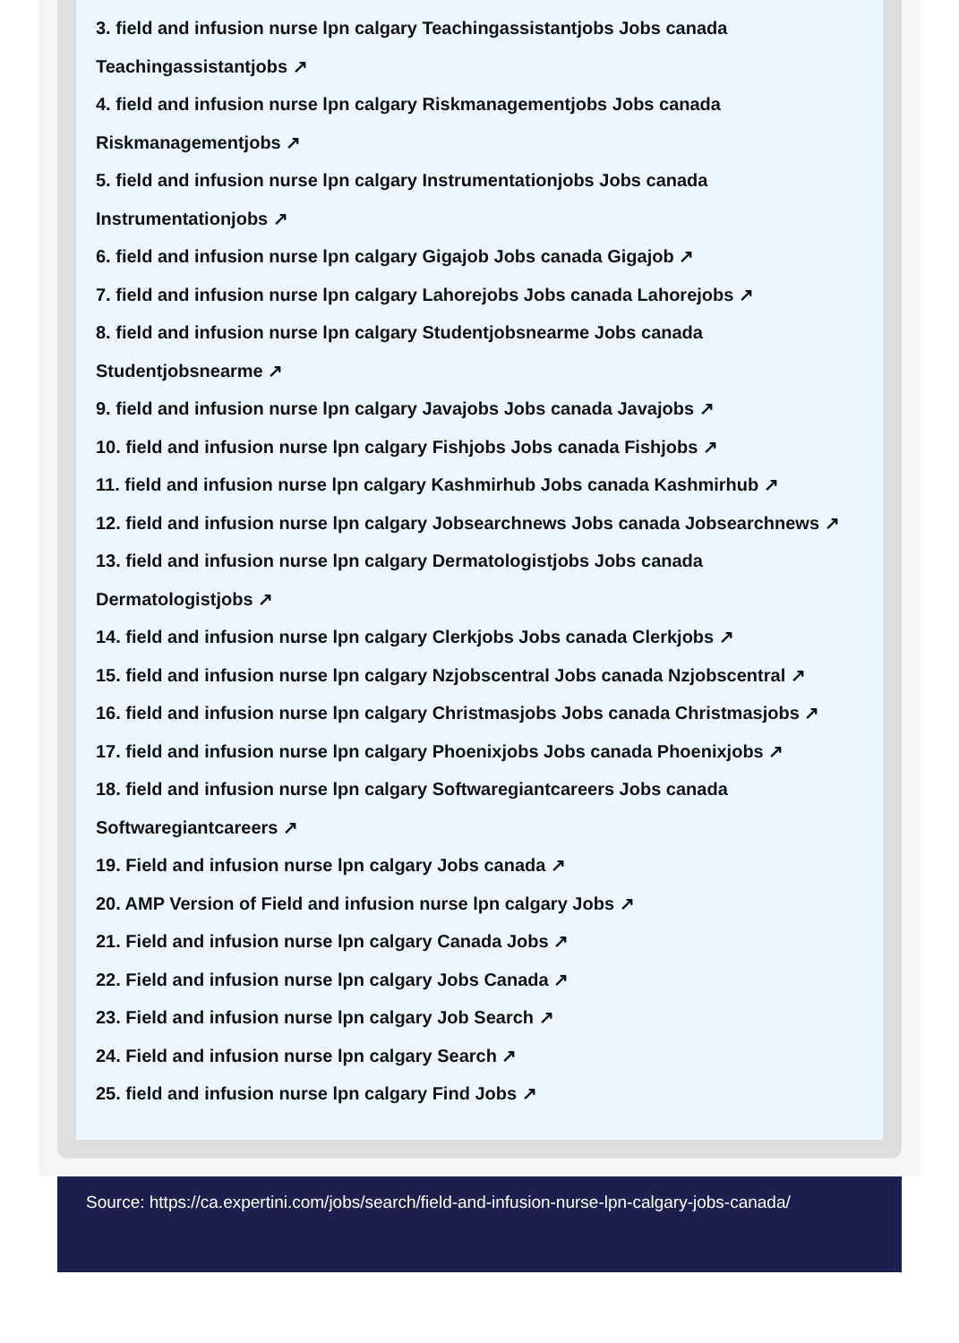3. field and infusion nurse lpn calgary Teachingassistantjobs Jobs canada Teachingassistantjobs ↗
4. field and infusion nurse lpn calgary Riskmanagementjobs Jobs canada Riskmanagementjobs ↗
5. field and infusion nurse lpn calgary Instrumentationjobs Jobs canada Instrumentationjobs ↗
6. field and infusion nurse lpn calgary Gigajob Jobs canada Gigajob ↗
7. field and infusion nurse lpn calgary Lahorejobs Jobs canada Lahorejobs ↗
8. field and infusion nurse lpn calgary Studentjobsnearme Jobs canada Studentjobsnearme ↗
9. field and infusion nurse lpn calgary Javajobs Jobs canada Javajobs ↗
10. field and infusion nurse lpn calgary Fishjobs Jobs canada Fishjobs ↗
11. field and infusion nurse lpn calgary Kashmirhub Jobs canada Kashmirhub ↗
12. field and infusion nurse lpn calgary Jobsearchnews Jobs canada Jobsearchnews ↗
13. field and infusion nurse lpn calgary Dermatologistjobs Jobs canada Dermatologistjobs ↗
14. field and infusion nurse lpn calgary Clerkjobs Jobs canada Clerkjobs ↗
15. field and infusion nurse lpn calgary Nzjobscentral Jobs canada Nzjobscentral ↗
16. field and infusion nurse lpn calgary Christmasjobs Jobs canada Christmasjobs ↗
17. field and infusion nurse lpn calgary Phoenixjobs Jobs canada Phoenixjobs ↗
18. field and infusion nurse lpn calgary Softwaregiantcareers Jobs canada Softwaregiantcareers ↗
19. Field and infusion nurse lpn calgary Jobs canada ↗
20. AMP Version of Field and infusion nurse lpn calgary Jobs ↗
21. Field and infusion nurse lpn calgary Canada Jobs ↗
22. Field and infusion nurse lpn calgary Jobs Canada ↗
23. Field and infusion nurse lpn calgary Job Search ↗
24. Field and infusion nurse lpn calgary Search ↗
25. field and infusion nurse lpn calgary Find Jobs ↗
Source: https://ca.expertini.com/jobs/search/field-and-infusion-nurse-lpn-calgary-jobs-canada/